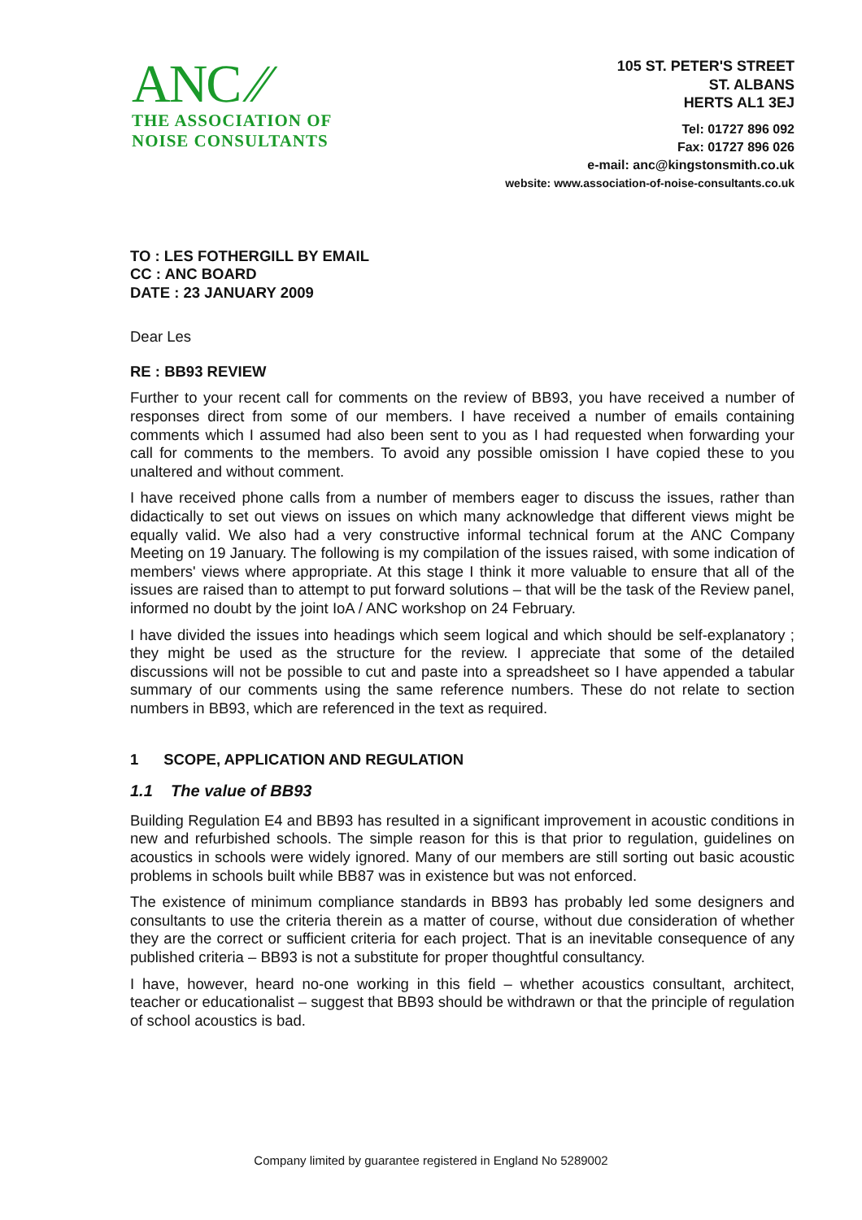ANC ⁄⁄
THE ASSOCIATION OF
NOISE CONSULTANTS
105 ST. PETER'S STREET
ST. ALBANS
HERTS AL1 3EJ
Tel: 01727 896 092
Fax: 01727 896 026
e-mail: anc@kingstonsmith.co.uk
website: www.association-of-noise-consultants.co.uk
TO : LES FOTHERGILL BY EMAIL
CC : ANC BOARD
DATE : 23 JANUARY 2009
Dear Les
RE : BB93 REVIEW
Further to your recent call for comments on the review of BB93, you have received a number of responses direct from some of our members. I have received a number of emails containing comments which I assumed had also been sent to you as I had requested when forwarding your call for comments to the members. To avoid any possible omission I have copied these to you unaltered and without comment.
I have received phone calls from a number of members eager to discuss the issues, rather than didactically to set out views on issues on which many acknowledge that different views might be equally valid. We also had a very constructive informal technical forum at the ANC Company Meeting on 19 January. The following is my compilation of the issues raised, with some indication of members' views where appropriate. At this stage I think it more valuable to ensure that all of the issues are raised than to attempt to put forward solutions – that will be the task of the Review panel, informed no doubt by the joint IoA / ANC workshop on 24 February.
I have divided the issues into headings which seem logical and which should be self-explanatory ; they might be used as the structure for the review. I appreciate that some of the detailed discussions will not be possible to cut and paste into a spreadsheet so I have appended a tabular summary of our comments using the same reference numbers. These do not relate to section numbers in BB93, which are referenced in the text as required.
1 SCOPE, APPLICATION AND REGULATION
1.1 The value of BB93
Building Regulation E4 and BB93 has resulted in a significant improvement in acoustic conditions in new and refurbished schools. The simple reason for this is that prior to regulation, guidelines on acoustics in schools were widely ignored. Many of our members are still sorting out basic acoustic problems in schools built while BB87 was in existence but was not enforced.
The existence of minimum compliance standards in BB93 has probably led some designers and consultants to use the criteria therein as a matter of course, without due consideration of whether they are the correct or sufficient criteria for each project. That is an inevitable consequence of any published criteria – BB93 is not a substitute for proper thoughtful consultancy.
I have, however, heard no-one working in this field – whether acoustics consultant, architect, teacher or educationalist – suggest that BB93 should be withdrawn or that the principle of regulation of school acoustics is bad.
Company limited by guarantee registered in England No 5289002